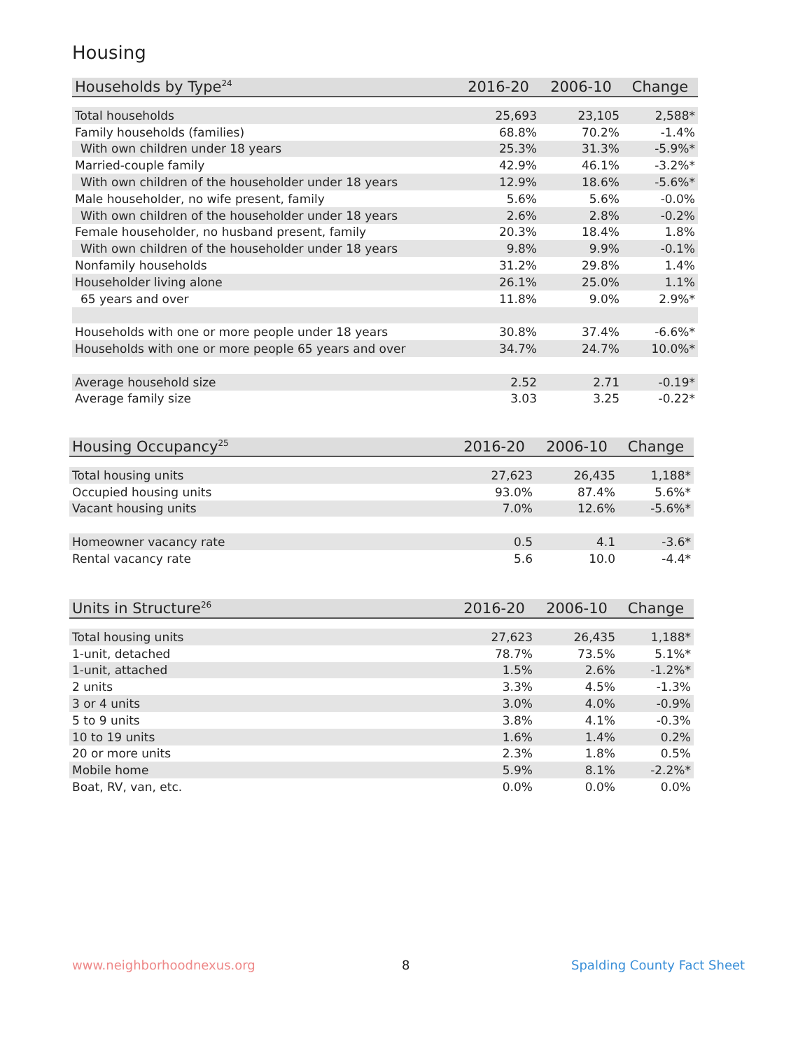Housing
| Households by Type<sup>24</sup> | 2016-20 | 2006-10 | Change |
| --- | --- | --- | --- |
| Total households | 25,693 | 23,105 | 2,588* |
| Family households (families) | 68.8% | 70.2% | -1.4% |
| With own children under 18 years | 25.3% | 31.3% | -5.9%* |
| Married-couple family | 42.9% | 46.1% | -3.2%* |
| With own children of the householder under 18 years | 12.9% | 18.6% | -5.6%* |
| Male householder, no wife present, family | 5.6% | 5.6% | -0.0% |
| With own children of the householder under 18 years | 2.6% | 2.8% | -0.2% |
| Female householder, no husband present, family | 20.3% | 18.4% | 1.8% |
| With own children of the householder under 18 years | 9.8% | 9.9% | -0.1% |
| Nonfamily households | 31.2% | 29.8% | 1.4% |
| Householder living alone | 26.1% | 25.0% | 1.1% |
| 65 years and over | 11.8% | 9.0% | 2.9%* |
| Households with one or more people under 18 years | 30.8% | 37.4% | -6.6%* |
| Households with one or more people 65 years and over | 34.7% | 24.7% | 10.0%* |
| Average household size | 2.52 | 2.71 | -0.19* |
| Average family size | 3.03 | 3.25 | -0.22* |
| Housing Occupancy<sup>25</sup> | 2016-20 | 2006-10 | Change |
| --- | --- | --- | --- |
| Total housing units | 27,623 | 26,435 | 1,188* |
| Occupied housing units | 93.0% | 87.4% | 5.6%* |
| Vacant housing units | 7.0% | 12.6% | -5.6%* |
| Homeowner vacancy rate | 0.5 | 4.1 | -3.6* |
| Rental vacancy rate | 5.6 | 10.0 | -4.4* |
| Units in Structure<sup>26</sup> | 2016-20 | 2006-10 | Change |
| --- | --- | --- | --- |
| Total housing units | 27,623 | 26,435 | 1,188* |
| 1-unit, detached | 78.7% | 73.5% | 5.1%* |
| 1-unit, attached | 1.5% | 2.6% | -1.2%* |
| 2 units | 3.3% | 4.5% | -1.3% |
| 3 or 4 units | 3.0% | 4.0% | -0.9% |
| 5 to 9 units | 3.8% | 4.1% | -0.3% |
| 10 to 19 units | 1.6% | 1.4% | 0.2% |
| 20 or more units | 2.3% | 1.8% | 0.5% |
| Mobile home | 5.9% | 8.1% | -2.2%* |
| Boat, RV, van, etc. | 0.0% | 0.0% | 0.0% |
www.neighborhoodnexus.org 8 Spalding County Fact Sheet